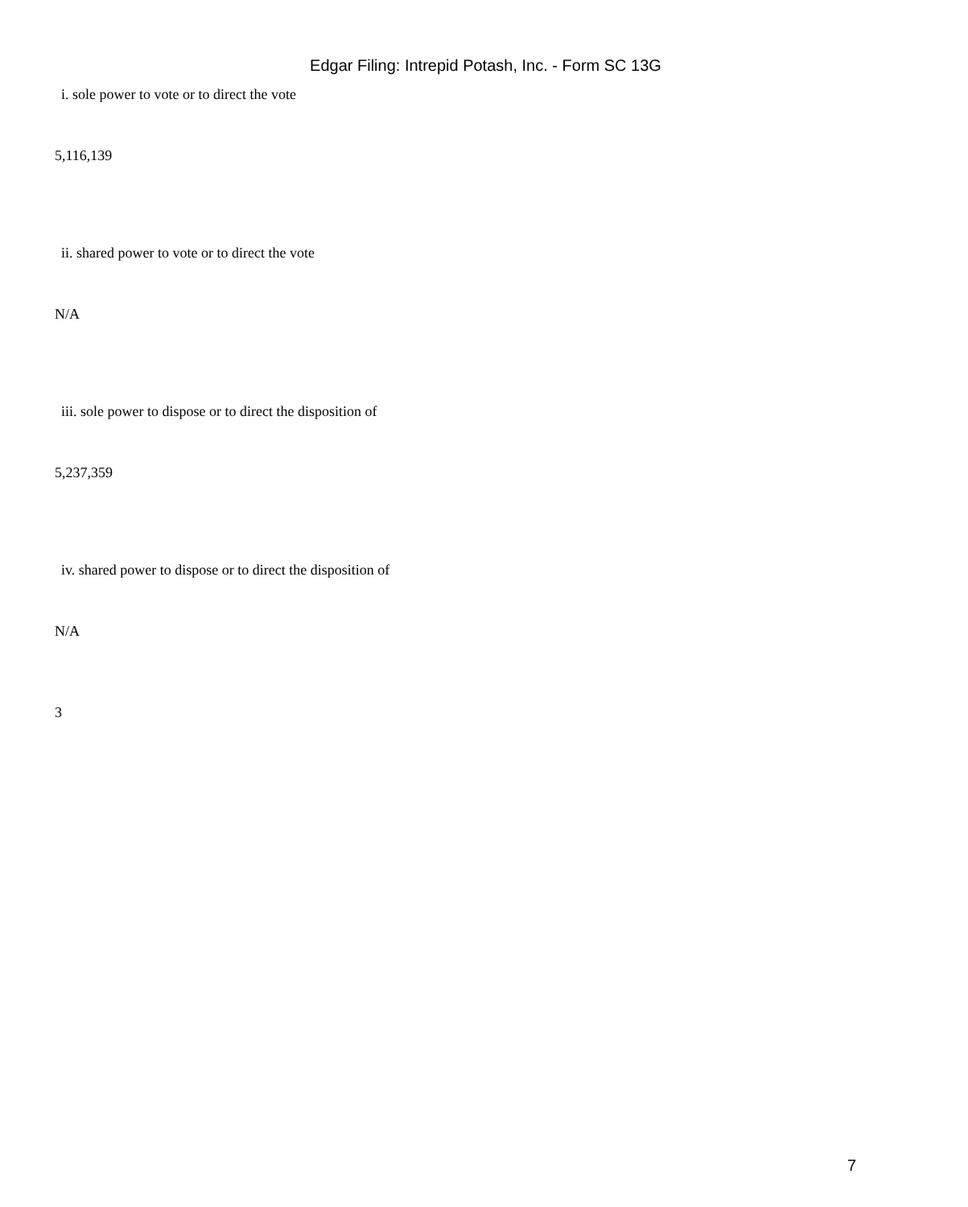Edgar Filing: Intrepid Potash, Inc. - Form SC 13G
i. sole power to vote or to direct the vote
5,116,139
ii. shared power to vote or to direct the vote
N/A
iii. sole power to dispose or to direct the disposition of
5,237,359
iv. shared power to dispose or to direct the disposition of
N/A
3
7